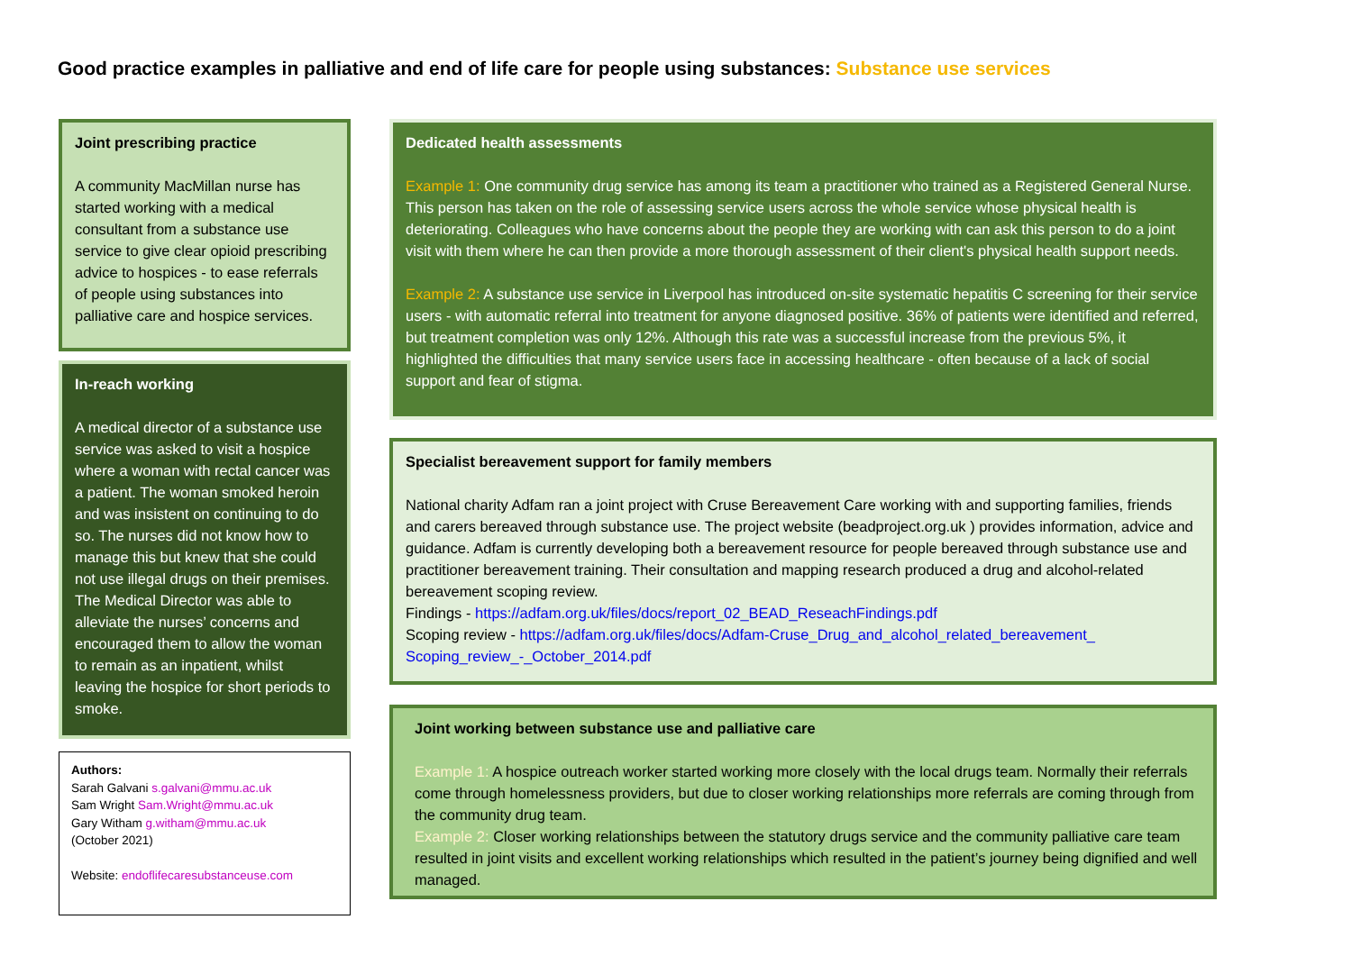Good practice examples in palliative and end of life care for people using substances: Substance use services
Joint prescribing practice
A community MacMillan nurse has started working with a medical consultant from a substance use service to give clear opioid prescribing advice to hospices - to ease referrals of people using substances into palliative care and hospice services.
In-reach working
A medical director of a substance use service was asked to visit a hospice where a woman with rectal cancer was a patient. The woman smoked heroin and was insistent on continuing to do so. The nurses did not know how to manage this but knew that she could not use illegal drugs on their premises. The Medical Director was able to alleviate the nurses’ concerns and encouraged them to allow the woman to remain as an inpatient, whilst leaving the hospice for short periods to smoke.
Authors:
Sarah Galvani s.galvani@mmu.ac.uk
Sam Wright Sam.Wright@mmu.ac.uk
Gary Witham g.witham@mmu.ac.uk
(October 2021)
Website: endoflifecaresubstanceuse.com
Dedicated health assessments
Example 1: One community drug service has among its team a practitioner who trained as a Registered General Nurse. This person has taken on the role of assessing service users across the whole service whose physical health is deteriorating. Colleagues who have concerns about the people they are working with can ask this person to do a joint visit with them where he can then provide a more thorough assessment of their client's physical health support needs.
Example 2: A substance use service in Liverpool has introduced on-site systematic hepatitis C screening for their service users - with automatic referral into treatment for anyone diagnosed positive. 36% of patients were identified and referred, but treatment completion was only 12%. Although this rate was a successful increase from the previous 5%, it highlighted the difficulties that many service users face in accessing healthcare - often because of a lack of social support and fear of stigma.
Specialist bereavement support for family members
National charity Adfam ran a joint project with Cruse Bereavement Care working with and supporting families, friends and carers bereaved through substance use. The project website (beadproject.org.uk ) provides information, advice and guidance. Adfam is currently developing both a bereavement resource for people bereaved through substance use and practitioner bereavement training. Their consultation and mapping research produced a drug and alcohol-related bereavement scoping review.
Findings - https://adfam.org.uk/files/docs/report_02_BEAD_ReseachFindings.pdf
Scoping review - https://adfam.org.uk/files/docs/Adfam-Cruse_Drug_and_alcohol_related_bereavement_ Scoping_review_-_October_2014.pdf
Joint working between substance use and palliative care
Example 1: A hospice outreach worker started working more closely with the local drugs team. Normally their referrals come through homelessness providers, but due to closer working relationships more referrals are coming through from the community drug team.
Example 2: Closer working relationships between the statutory drugs service and the community palliative care team resulted in joint visits and excellent working relationships which resulted in the patient’s journey being dignified and well managed.